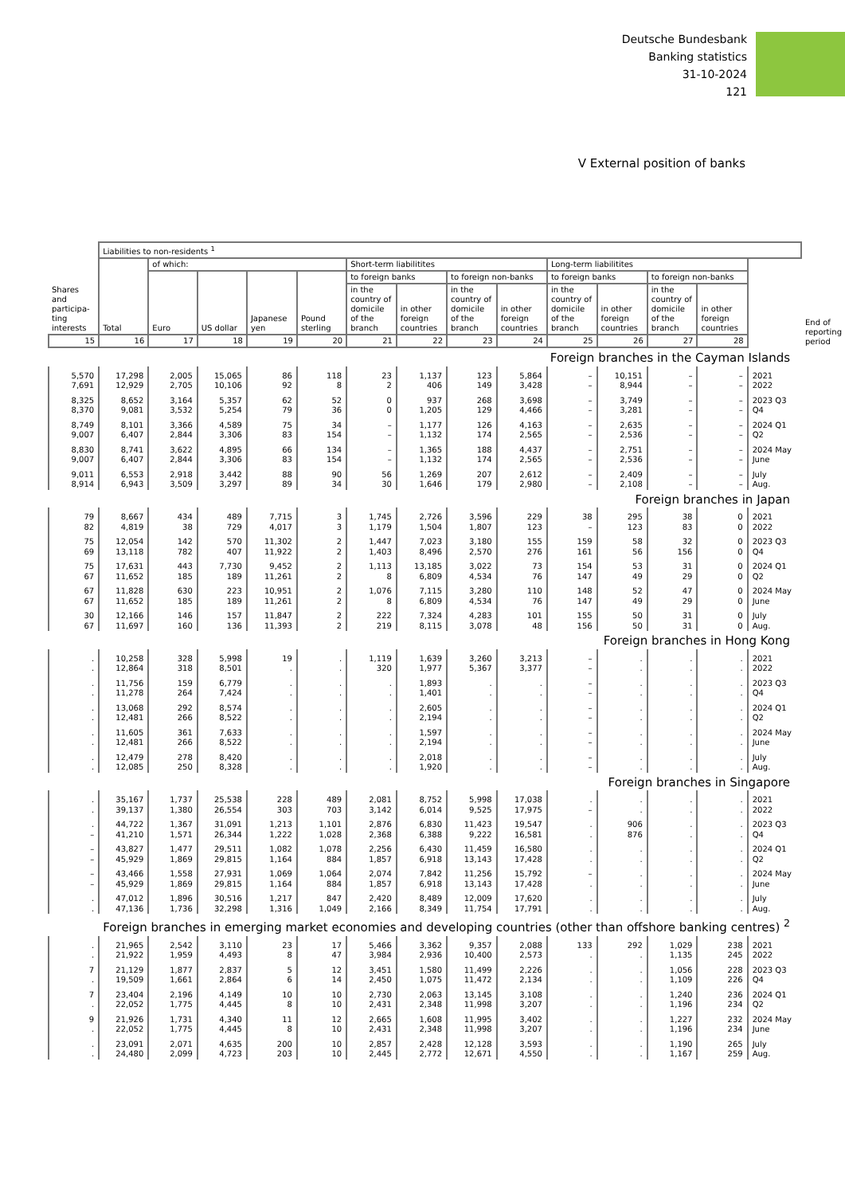Deutsche Bundesbank
Banking statistics
31-10-2024
121
V External position of banks
| Shares and participa-ting interests | Liabilities to non-residents <sup>1</sup> | | | | | | | | | | | | | | End of reporting period |
| --- | --- | --- | --- | --- | --- | --- | --- | --- | --- | --- | --- | --- | --- | --- | --- |
| | Total | of which: | | | | Short-term liabilitites | | | | Long-term liabilitites | | | | | |
| | | Euro | US dollar | Japanese yen | Pound sterling | to foreign banks | | to foreign non-banks | | to foreign banks | | to foreign non-banks | | | |
| | | | | | | in the country of domicile of the branch | in other foreign countries | in the country of domicile of the branch | in other foreign countries | in the country of domicile of the branch | in other foreign countries | in the country of domicile of the branch | in other foreign countries | | |
| 15 | 16 | 17 | 18 | 19 | 20 | 21 | 22 | 23 | 24 | 25 | 26 | 27 | 28 | | |
| Foreign branches in the Cayman Islands | | | | | | | | | | | | | | | |
| 5,570 7,691 | 17,298 12,929 | 2,005 2,705 | 15,065 10,106 | 86 92 | 118 8 | 23 2 | 1,137 406 | 123 149 | 5,864 3,428 | – – | 10,151 8,944 | – – | – – | 2021 2022 | |
| 8,325 8,370 | 8,652 9,081 | 3,164 3,532 | 5,357 5,254 | 62 79 | 52 36 | 0 0 | 937 1,205 | 268 129 | 3,698 4,466 | – – | 3,749 3,281 | – – | – – | 2023 Q3 Q4 | |
| 8,749 9,007 | 8,101 6,407 | 3,366 2,844 | 4,589 3,306 | 75 83 | 34 154 | – – | 1,177 1,132 | 126 174 | 4,163 2,565 | – – | 2,635 2,536 | – – | – – | 2024 Q1 Q2 | |
| 8,830 9,007 | 8,741 6,407 | 3,622 2,844 | 4,895 3,306 | 66 83 | 134 154 | – – | 1,365 1,132 | 188 174 | 4,437 2,565 | – – | 2,751 2,536 | – – | – – | 2024 May June | |
| 9,011 8,914 | 6,553 6,943 | 2,918 3,509 | 3,442 3,297 | 88 89 | 90 34 | 56 30 | 1,269 1,646 | 207 179 | 2,612 2,980 | – – | 2,409 2,108 | – – | – – | July Aug. | |
| Foreign branches in Japan | | | | | | | | | | | | | | | |
| 79 82 | 8,667 4,819 | 434 38 | 489 729 | 7,715 4,017 | 3 3 | 1,745 1,179 | 2,726 1,504 | 3,596 1,807 | 229 123 | 38 – | 295 123 | 38 83 | 0 0 | 2021 2022 | |
| 75 69 | 12,054 13,118 | 142 782 | 570 407 | 11,302 11,922 | 2 2 | 1,447 1,403 | 7,023 8,496 | 3,180 2,570 | 155 276 | 159 161 | 58 56 | 32 156 | 0 0 | 2023 Q3 Q4 | |
| 75 67 | 17,631 11,652 | 443 185 | 7,730 189 | 9,452 11,261 | 2 2 | 1,113 8 | 13,185 6,809 | 3,022 4,534 | 73 76 | 154 147 | 53 49 | 31 29 | 0 0 | 2024 Q1 Q2 | |
| 67 67 | 11,828 11,652 | 630 185 | 223 189 | 10,951 11,261 | 2 2 | 1,076 8 | 7,115 6,809 | 3,280 4,534 | 110 76 | 148 147 | 52 49 | 47 29 | 0 0 | 2024 May June | |
| 30 67 | 12,166 11,697 | 146 160 | 157 136 | 11,847 11,393 | 2 2 | 222 219 | 7,324 8,115 | 4,283 3,078 | 101 48 | 155 156 | 50 50 | 31 31 | 0 0 | July Aug. | |
| Foreign branches in Hong Kong | | | | | | | | | | | | | | | |
| . . | 10,258 12,864 | 328 318 | 5,998 8,501 | 19 . | . . | 1,119 320 | 1,639 1,977 | 3,260 5,367 | 3,213 3,377 | – – | . . | . . | . . | 2021 2022 | |
| . . | 11,756 11,278 | 159 264 | 6,779 7,424 | . . | . . | . . | 1,893 1,401 | . . | . . | – – | . . | . . | . . | 2023 Q3 Q4 | |
| . . | 13,068 12,481 | 292 266 | 8,574 8,522 | . . | . . | . . | 2,605 2,194 | . . | . . | – – | . . | . . | . . | 2024 Q1 Q2 | |
| . . | 11,605 12,481 | 361 266 | 7,633 8,522 | . . | . . | . . | 1,597 2,194 | . . | . . | – – | . . | . . | . . | 2024 May June | |
| . . | 12,479 12,085 | 278 250 | 8,420 8,328 | . . | . . | . . | 2,018 1,920 | . . | . . | – – | . . | . . | . . | July Aug. | |
| Foreign branches in Singapore | | | | | | | | | | | | | | | |
| . . | 35,167 39,137 | 1,737 1,380 | 25,538 26,554 | 228 303 | 489 703 | 2,081 3,142 | 8,752 6,014 | 5,998 9,525 | 17,038 17,975 | . – | . . | . . | . . | 2021 2022 | |
| . – | 44,722 41,210 | 1,367 1,571 | 31,091 26,344 | 1,213 1,222 | 1,101 1,028 | 2,876 2,368 | 6,830 6,388 | 11,423 9,222 | 19,547 16,581 | . . | 906 876 | . . | . . | 2023 Q3 Q4 | |
| – – | 43,827 45,929 | 1,477 1,869 | 29,511 29,815 | 1,082 1,164 | 1,078 884 | 2,256 1,857 | 6,430 6,918 | 11,459 13,143 | 16,580 17,428 | . . | . . | . . | . . | 2024 Q1 Q2 | |
| – – | 43,466 45,929 | 1,558 1,869 | 27,931 29,815 | 1,069 1,164 | 1,064 884 | 2,074 1,857 | 7,842 6,918 | 11,256 13,143 | 15,792 17,428 | – . | . . | . . | . . | 2024 May June | |
| . . | 47,012 47,136 | 1,896 1,736 | 30,516 32,298 | 1,217 1,316 | 847 1,049 | 2,420 2,166 | 8,489 8,349 | 12,009 11,754 | 17,620 17,791 | . . | . . | . . | . . | July Aug. | |
| Foreign branches in emerging market economies and developing countries (other than offshore banking centres) <sup>2</sup> | | | | | | | | | | | | | | | |
| . . | 21,965 21,922 | 2,542 1,959 | 3,110 4,493 | 23 8 | 17 47 | 5,466 3,984 | 3,362 2,936 | 9,357 10,400 | 2,088 2,573 | 133 . | 292 . | 1,029 1,135 | 238 245 | 2021 2022 | |
| 7 . | 21,129 19,509 | 1,877 1,661 | 2,837 2,864 | 5 6 | 12 14 | 3,451 2,450 | 1,580 1,075 | 11,499 11,472 | 2,226 2,134 | . . | . . | 1,056 1,109 | 228 226 | 2023 Q3 Q4 | |
| 7 . | 23,404 22,052 | 2,196 1,775 | 4,149 4,445 | 10 8 | 10 10 | 2,730 2,431 | 2,063 2,348 | 13,145 11,998 | 3,108 3,207 | . . | . . | 1,240 1,196 | 236 234 | 2024 Q1 Q2 | |
| 9 . | 21,926 22,052 | 1,731 1,775 | 4,340 4,445 | 11 8 | 12 10 | 2,665 2,431 | 1,608 2,348 | 11,995 11,998 | 3,402 3,207 | . . | . . | 1,227 1,196 | 232 234 | 2024 May June | |
| . . | 23,091 24,480 | 2,071 2,099 | 4,635 4,723 | 200 203 | 10 10 | 2,857 2,445 | 2,428 2,772 | 12,128 12,671 | 3,593 4,550 | . . | . . | 1,190 1,167 | 265 259 | July Aug. | |